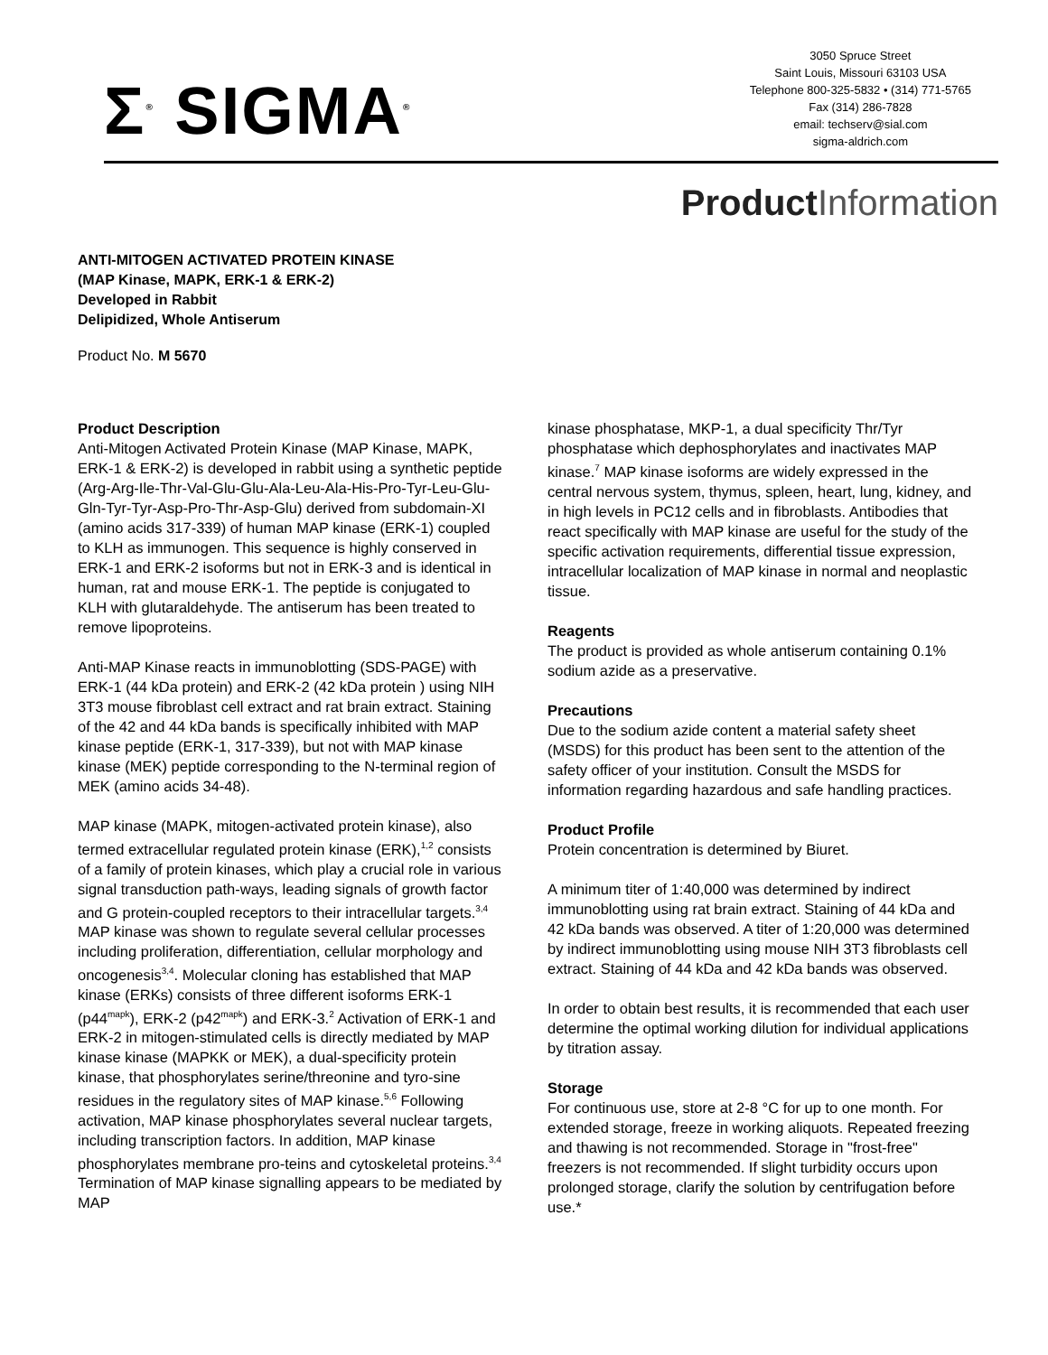Σ<sup>®</sup> SIGMA<sup>®</sup>
3050 Spruce Street
Saint Louis, Missouri 63103 USA
Telephone 800-325-5832 • (314) 771-5765
Fax (314) 286-7828
email: techserv@sial.com
sigma-aldrich.com
ProductInformation
ANTI-MITOGEN ACTIVATED PROTEIN KINASE
(MAP Kinase, MAPK, ERK-1 & ERK-2)
Developed in Rabbit
Delipidized, Whole Antiserum
Product No. M 5670
Product Description
Anti-Mitogen Activated Protein Kinase (MAP Kinase, MAPK, ERK-1 & ERK-2) is developed in rabbit using a synthetic peptide (Arg-Arg-Ile-Thr-Val-Glu-Glu-Ala-Leu-Ala-His-Pro-Tyr-Leu-Glu-Gln-Tyr-Tyr-Asp-Pro-Thr-Asp-Glu) derived from subdomain-XI (amino acids 317-339) of human MAP kinase (ERK-1) coupled to KLH as immunogen. This sequence is highly conserved in ERK-1 and ERK-2 isoforms but not in ERK-3 and is identical in human, rat and mouse ERK-1. The peptide is conjugated to KLH with glutaraldehyde. The antiserum has been treated to remove lipoproteins.
Anti-MAP Kinase reacts in immunoblotting (SDS-PAGE) with ERK-1 (44 kDa protein) and ERK-2 (42 kDa protein ) using NIH 3T3 mouse fibroblast cell extract and rat brain extract. Staining of the 42 and 44 kDa bands is specifically inhibited with MAP kinase peptide (ERK-1, 317-339), but not with MAP kinase kinase (MEK) peptide corresponding to the N-terminal region of MEK (amino acids 34-48).
MAP kinase (MAPK, mitogen-activated protein kinase), also termed extracellular regulated protein kinase (ERK),<sup>1,2</sup> consists of a family of protein kinases, which play a crucial role in various signal transduction path-ways, leading signals of growth factor and G protein-coupled receptors to their intracellular targets.<sup>3,4</sup> MAP kinase was shown to regulate several cellular processes including proliferation, differentiation, cellular morphology and oncogenesis<sup>3,4</sup>. Molecular cloning has established that MAP kinase (ERKs) consists of three different isoforms ERK-1 (p44<sup>mapk</sup>), ERK-2 (p42<sup>mapk</sup>) and ERK-3.<sup>2</sup> Activation of ERK-1 and ERK-2 in mitogen-stimulated cells is directly mediated by MAP kinase kinase (MAPKK or MEK), a dual-specificity protein kinase, that phosphorylates serine/threonine and tyro-sine residues in the regulatory sites of MAP kinase.<sup>5,6</sup> Following activation, MAP kinase phosphorylates several nuclear targets, including transcription factors. In addition, MAP kinase phosphorylates membrane pro-teins and cytoskeletal proteins.<sup>3,4</sup> Termination of MAP kinase signalling appears to be mediated by MAP
kinase phosphatase, MKP-1, a dual specificity Thr/Tyr phosphatase which dephosphorylates and inactivates MAP kinase.<sup>7</sup> MAP kinase isoforms are widely expressed in the central nervous system, thymus, spleen, heart, lung, kidney, and in high levels in PC12 cells and in fibroblasts. Antibodies that react specifically with MAP kinase are useful for the study of the specific activation requirements, differential tissue expression, intracellular localization of MAP kinase in normal and neoplastic tissue.
Reagents
The product is provided as whole antiserum containing 0.1% sodium azide as a preservative.
Precautions
Due to the sodium azide content a material safety sheet (MSDS) for this product has been sent to the attention of the safety officer of your institution. Consult the MSDS for information regarding hazardous and safe handling practices.
Product Profile
Protein concentration is determined by Biuret.
A minimum titer of 1:40,000 was determined by indirect immunoblotting using rat brain extract. Staining of 44 kDa and 42 kDa bands was observed. A titer of 1:20,000 was determined by indirect immunoblotting using mouse NIH 3T3 fibroblasts cell extract. Staining of 44 kDa and 42 kDa bands was observed.
In order to obtain best results, it is recommended that each user determine the optimal working dilution for individual applications by titration assay.
Storage
For continuous use, store at 2-8 °C for up to one month. For extended storage, freeze in working aliquots. Repeated freezing and thawing is not recommended. Storage in "frost-free" freezers is not recommended. If slight turbidity occurs upon prolonged storage, clarify the solution by centrifugation before use.*